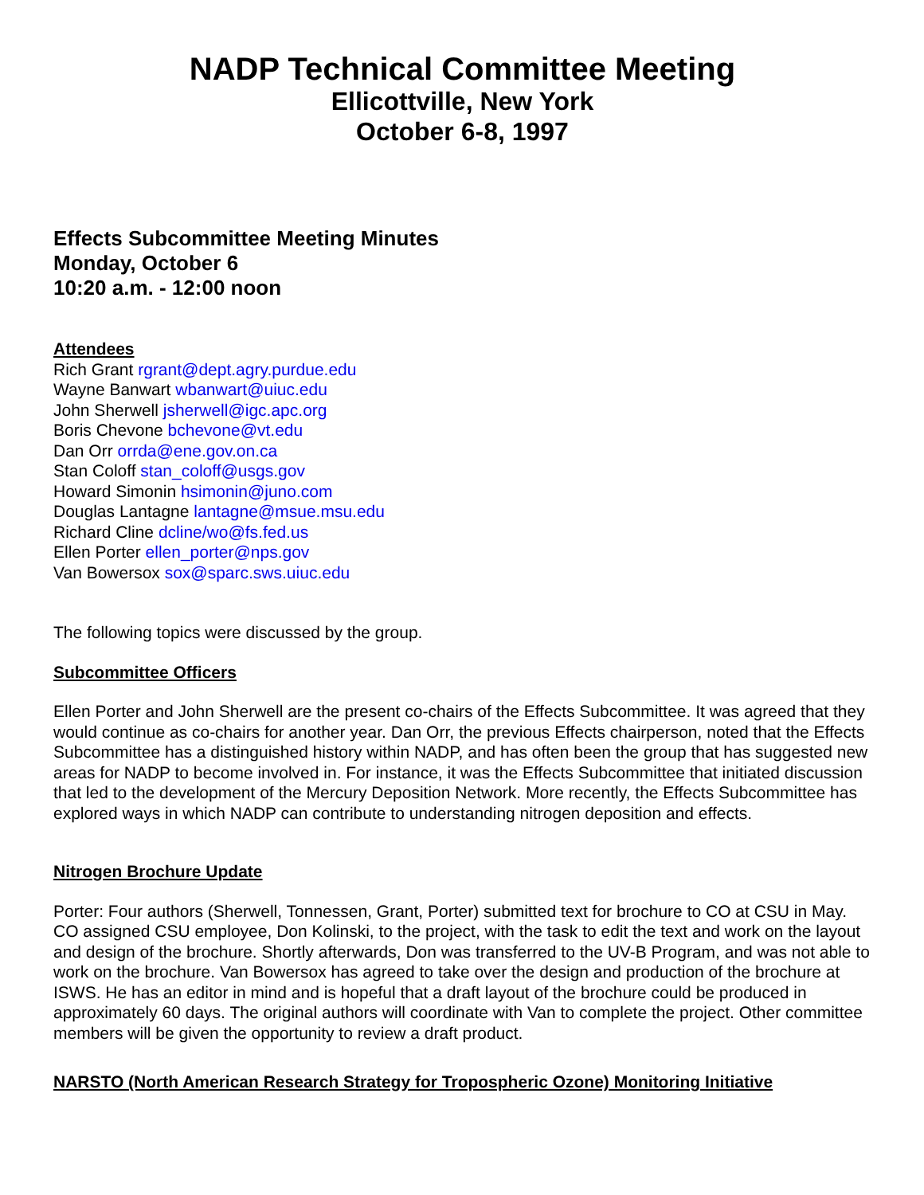NADP Technical Committee Meeting
Ellicottville, New York
October 6-8, 1997
Effects Subcommittee Meeting Minutes
Monday, October 6
10:20 a.m. - 12:00 noon
Attendees
Rich Grant rgrant@dept.agry.purdue.edu
Wayne Banwart wbanwart@uiuc.edu
John Sherwell jsherwell@igc.apc.org
Boris Chevone bchevone@vt.edu
Dan Orr orrda@ene.gov.on.ca
Stan Coloff stan_coloff@usgs.gov
Howard Simonin hsimonin@juno.com
Douglas Lantagne lantagne@msue.msu.edu
Richard Cline dcline/wo@fs.fed.us
Ellen Porter ellen_porter@nps.gov
Van Bowersox sox@sparc.sws.uiuc.edu
The following topics were discussed by the group.
Subcommittee Officers
Ellen Porter and John Sherwell are the present co-chairs of the Effects Subcommittee. It was agreed that they would continue as co-chairs for another year. Dan Orr, the previous Effects chairperson, noted that the Effects Subcommittee has a distinguished history within NADP, and has often been the group that has suggested new areas for NADP to become involved in. For instance, it was the Effects Subcommittee that initiated discussion that led to the development of the Mercury Deposition Network. More recently, the Effects Subcommittee has explored ways in which NADP can contribute to understanding nitrogen deposition and effects.
Nitrogen Brochure Update
Porter: Four authors (Sherwell, Tonnessen, Grant, Porter) submitted text for brochure to CO at CSU in May. CO assigned CSU employee, Don Kolinski, to the project, with the task to edit the text and work on the layout and design of the brochure. Shortly afterwards, Don was transferred to the UV-B Program, and was not able to work on the brochure. Van Bowersox has agreed to take over the design and production of the brochure at ISWS. He has an editor in mind and is hopeful that a draft layout of the brochure could be produced in approximately 60 days. The original authors will coordinate with Van to complete the project. Other committee members will be given the opportunity to review a draft product.
NARSTO (North American Research Strategy for Tropospheric Ozone) Monitoring Initiative